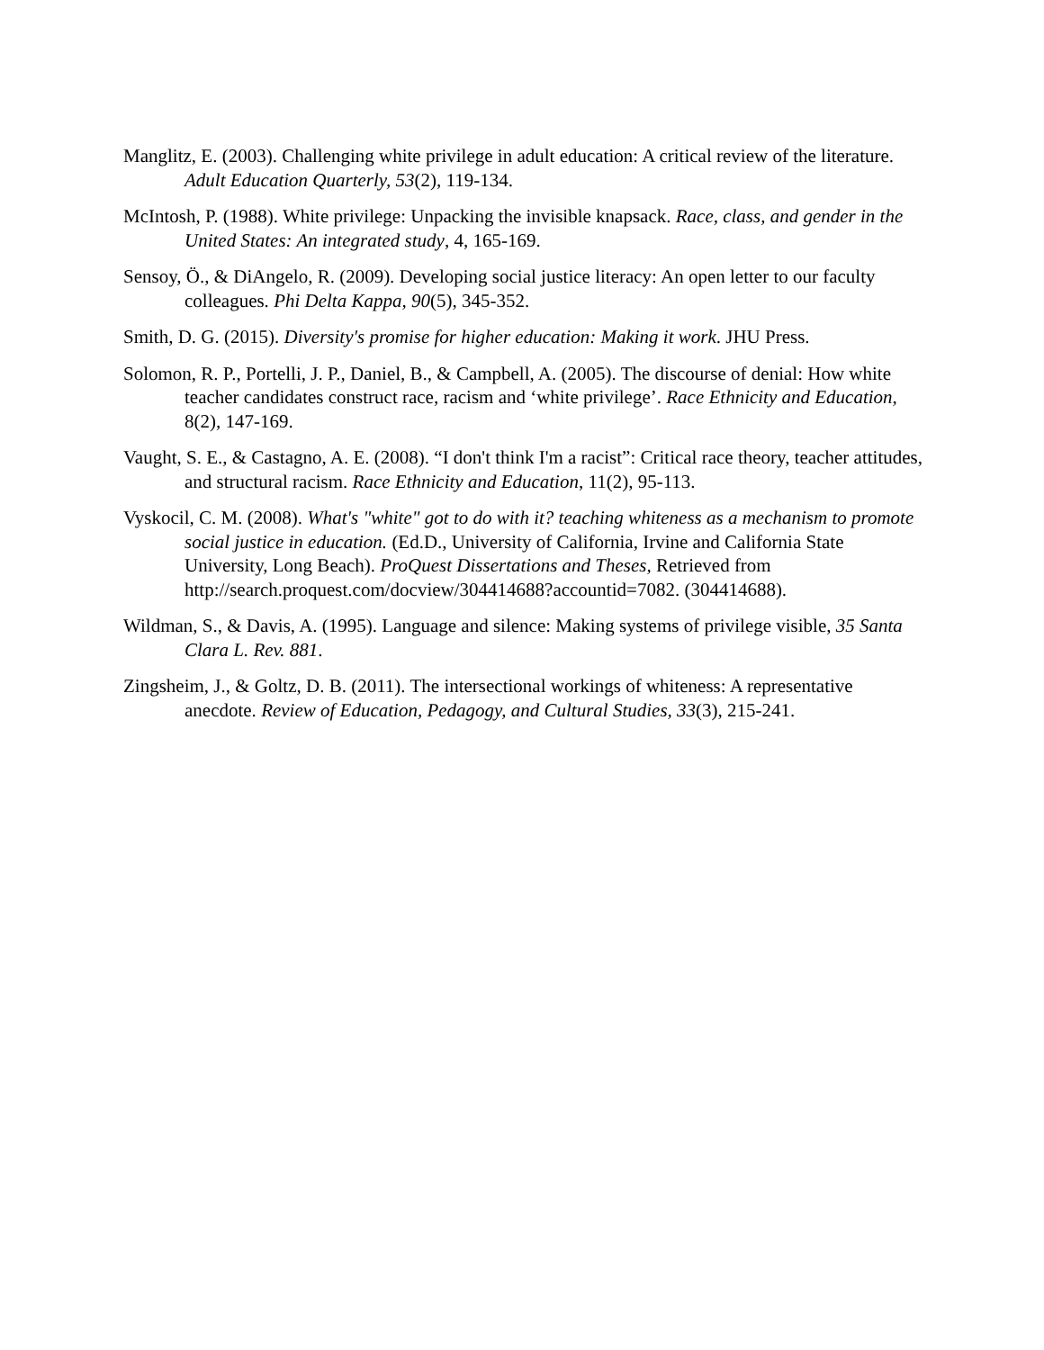Manglitz, E. (2003). Challenging white privilege in adult education: A critical review of the literature. Adult Education Quarterly, 53(2), 119-134.
McIntosh, P. (1988). White privilege: Unpacking the invisible knapsack. Race, class, and gender in the United States: An integrated study, 4, 165-169.
Sensoy, Ö., & DiAngelo, R. (2009). Developing social justice literacy: An open letter to our faculty colleagues. Phi Delta Kappa, 90(5), 345-352.
Smith, D. G. (2015). Diversity's promise for higher education: Making it work. JHU Press.
Solomon, R. P., Portelli, J. P., Daniel, B., & Campbell, A. (2005). The discourse of denial: How white teacher candidates construct race, racism and ‘white privilege’. Race Ethnicity and Education, 8(2), 147-169.
Vaught, S. E., & Castagno, A. E. (2008). “I don't think I'm a racist”: Critical race theory, teacher attitudes, and structural racism. Race Ethnicity and Education, 11(2), 95-113.
Vyskocil, C. M. (2008). What's "white" got to do with it? teaching whiteness as a mechanism to promote social justice in education. (Ed.D., University of California, Irvine and California State University, Long Beach). ProQuest Dissertations and Theses, Retrieved from http://search.proquest.com/docview/304414688?accountid=7082. (304414688).
Wildman, S., & Davis, A. (1995). Language and silence: Making systems of privilege visible, 35 Santa Clara L. Rev. 881.
Zingsheim, J., & Goltz, D. B. (2011). The intersectional workings of whiteness: A representative anecdote. Review of Education, Pedagogy, and Cultural Studies, 33(3), 215-241.